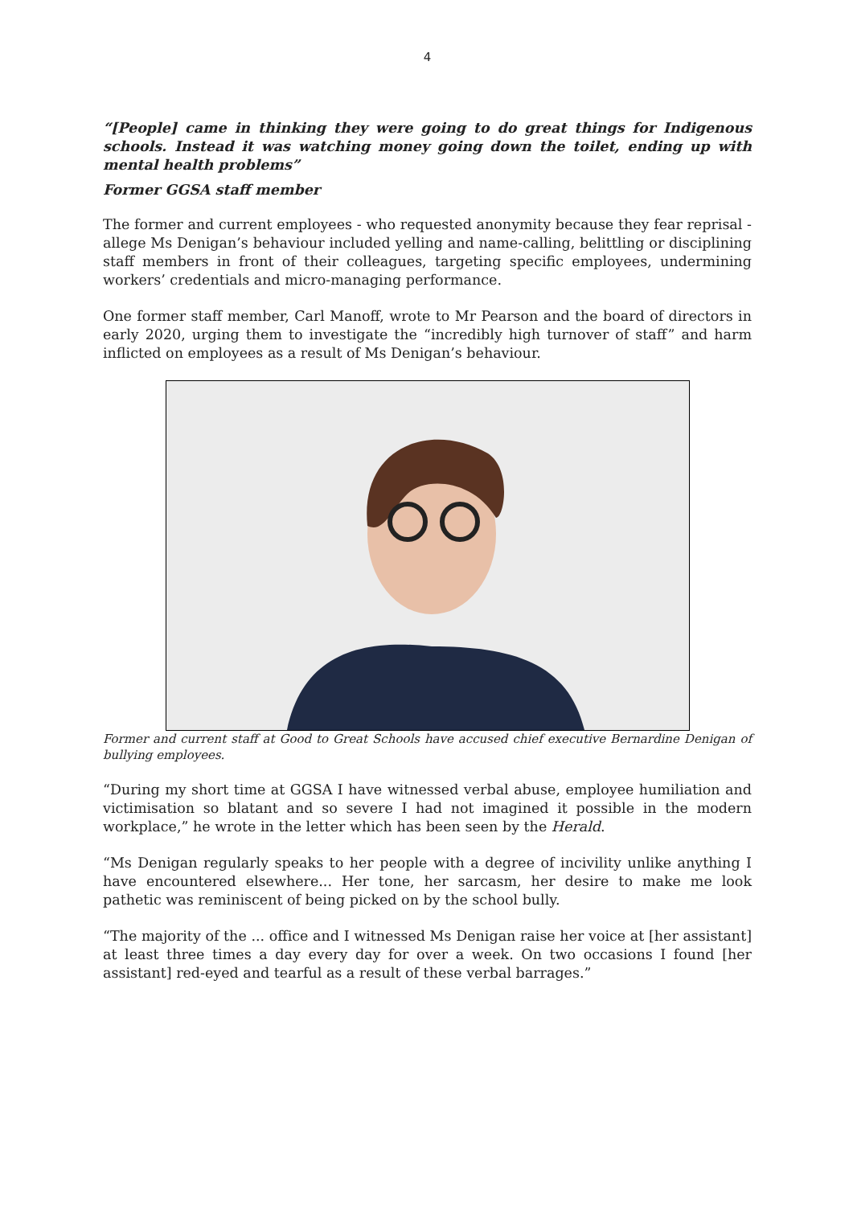4
“[People] came in thinking they were going to do great things for Indigenous schools. Instead it was watching money going down the toilet, ending up with mental health problems”
Former GGSA staff member
The former and current employees - who requested anonymity because they fear reprisal - allege Ms Denigan’s behaviour included yelling and name-calling, belittling or disciplining staff members in front of their colleagues, targeting specific employees, undermining workers’ credentials and micro-managing performance.
One former staff member, Carl Manoff, wrote to Mr Pearson and the board of directors in early 2020, urging them to investigate the “incredibly high turnover of staff” and harm inflicted on employees as a result of Ms Denigan’s behaviour.
Former and current staff at Good to Great Schools have accused chief executive Bernardine Denigan of bullying employees.
“During my short time at GGSA I have witnessed verbal abuse, employee humiliation and victimisation so blatant and so severe I had not imagined it possible in the modern workplace,” he wrote in the letter which has been seen by the Herald.
“Ms Denigan regularly speaks to her people with a degree of incivility unlike anything I have encountered elsewhere... Her tone, her sarcasm, her desire to make me look pathetic was reminiscent of being picked on by the school bully.
“The majority of the ... office and I witnessed Ms Denigan raise her voice at [her assistant] at least three times a day every day for over a week. On two occasions I found [her assistant] red-eyed and tearful as a result of these verbal barrages.”